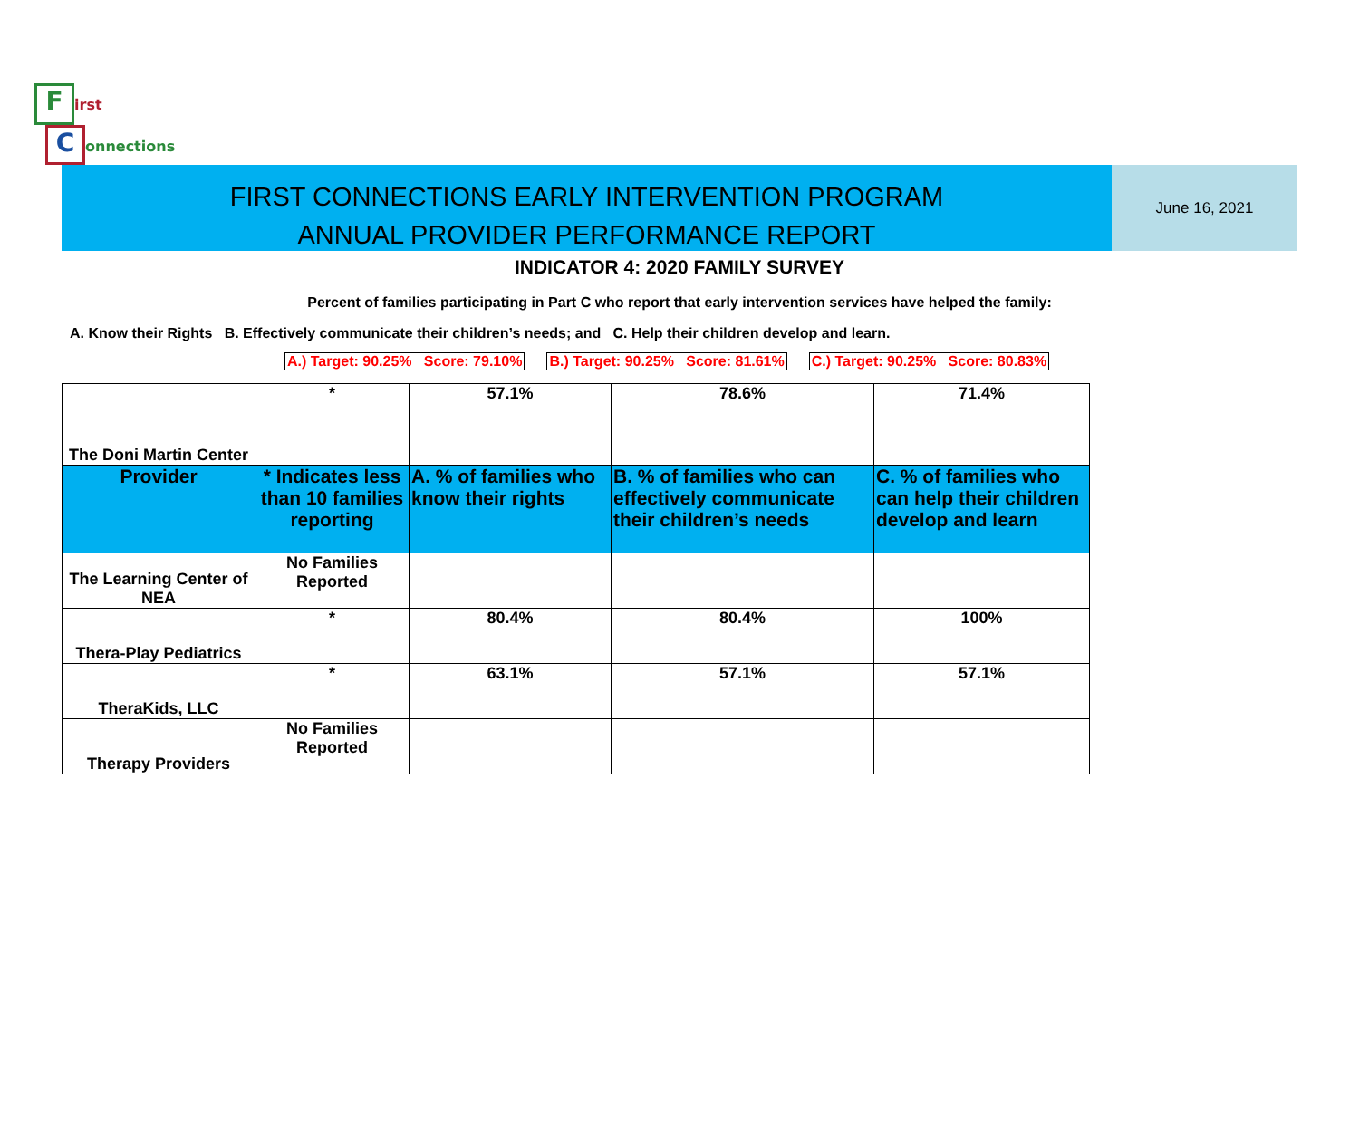First
Connections
FIRST CONNECTIONS EARLY INTERVENTION PROGRAM
ANNUAL PROVIDER PERFORMANCE REPORT
June 16, 2021
INDICATOR 4: 2020 FAMILY SURVEY
Percent of families participating in Part C who report that early intervention services have helped the family:
A. Know their Rights B. Effectively communicate their children’s needs; and C. Help their children develop and learn.
A.) Target: 90.25% Score: 79.10% B.) Target: 90.25% Score: 81.61% C.) Target: 90.25% Score: 80.83%
| The Doni Martin Center | * | 57.1% | 78.6% | 71.4% |
| Provider | * Indicates less than 10 families reporting | A. % of families who know their rights | B. % of families who can effectively communicate their children’s needs | C. % of families who can help their children develop and learn |
| The Learning Center of NEA | No Families Reported | | | |
| Thera-Play Pediatrics | * | 80.4% | 80.4% | 100% |
| TheraKids, LLC | * | 63.1% | 57.1% | 57.1% |
| Therapy Providers | No Families Reported | | | |